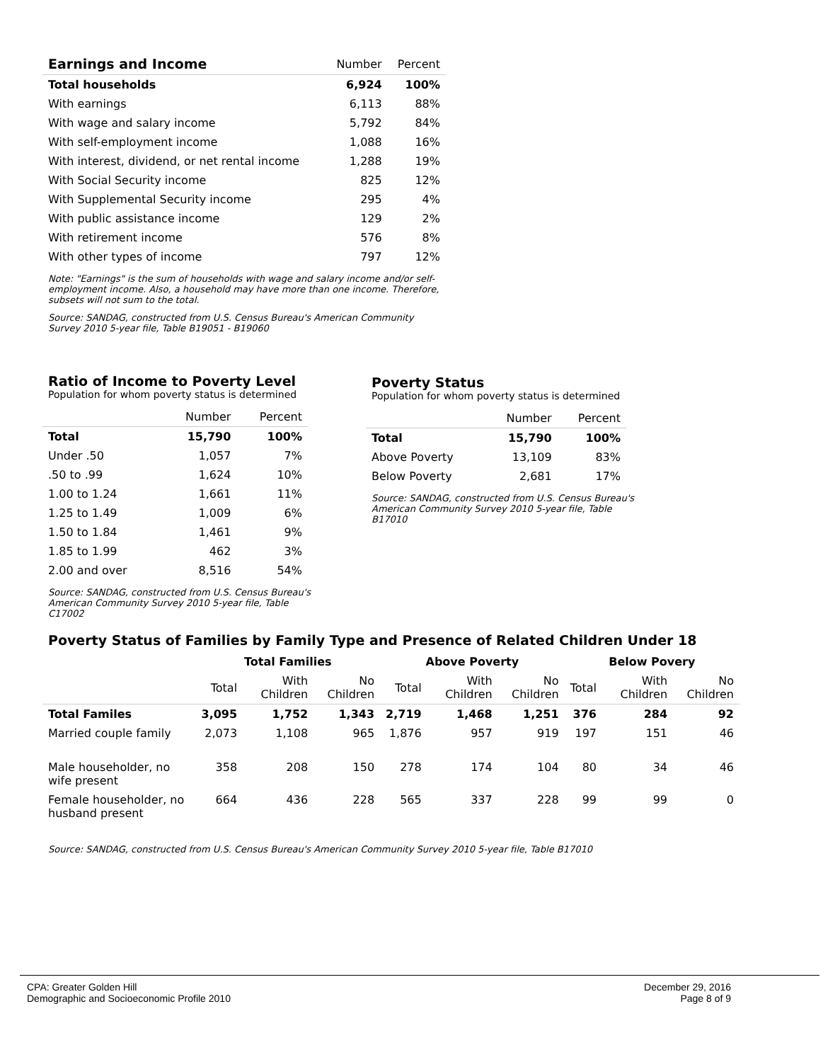| Earnings and Income | Number | Percent |
| --- | --- | --- |
| Total households | 6,924 | 100% |
| With earnings | 6,113 | 88% |
| With wage and salary income | 5,792 | 84% |
| With self-employment income | 1,088 | 16% |
| With interest, dividend, or net rental income | 1,288 | 19% |
| With Social Security income | 825 | 12% |
| With Supplemental Security income | 295 | 4% |
| With public assistance income | 129 | 2% |
| With retirement income | 576 | 8% |
| With other types of income | 797 | 12% |
Note: "Earnings" is the sum of households with wage and salary income and/or self-employment income. Also, a household may have more than one income. Therefore, subsets will not sum to the total.
Source: SANDAG, constructed from U.S. Census Bureau's American Community Survey 2010 5-year file, Table B19051 - B19060
Ratio of Income to Poverty Level
Population for whom poverty status is determined
| | Number | Percent |
| --- | --- | --- |
| Total | 15,790 | 100% |
| Under .50 | 1,057 | 7% |
| .50 to .99 | 1,624 | 10% |
| 1.00 to 1.24 | 1,661 | 11% |
| 1.25 to 1.49 | 1,009 | 6% |
| 1.50 to 1.84 | 1,461 | 9% |
| 1.85 to 1.99 | 462 | 3% |
| 2.00 and over | 8,516 | 54% |
Source: SANDAG, constructed from U.S. Census Bureau's American Community Survey 2010 5-year file, Table C17002
Poverty Status
Population for whom poverty status is determined
| | Number | Percent |
| --- | --- | --- |
| Total | 15,790 | 100% |
| Above Poverty | 13,109 | 83% |
| Below Poverty | 2,681 | 17% |
Source: SANDAG, constructed from U.S. Census Bureau's American Community Survey 2010 5-year file, Table B17010
Poverty Status of Families by Family Type and Presence of Related Children Under 18
| | Total Families | | | Above Poverty | | | Below Povery | | |
| | Total | With Children | No Children | Total | With Children | No Children | Total | With Children | No Children |
| Total Familes | 3,095 | 1,752 | 1,343 | 2,719 | 1,468 | 1,251 | 376 | 284 | 92 |
| Married couple family | 2,073 | 1,108 | 965 | 1,876 | 957 | 919 | 197 | 151 | 46 |
| Male householder, no wife present | 358 | 208 | 150 | 278 | 174 | 104 | 80 | 34 | 46 |
| Female householder, no husband present | 664 | 436 | 228 | 565 | 337 | 228 | 99 | 99 | 0 |
Source: SANDAG, constructed from U.S. Census Bureau's American Community Survey 2010 5-year file, Table B17010
CPA: Greater Golden Hill
Demographic and Socioeconomic Profile 2010
December 29, 2016
Page 8 of 9